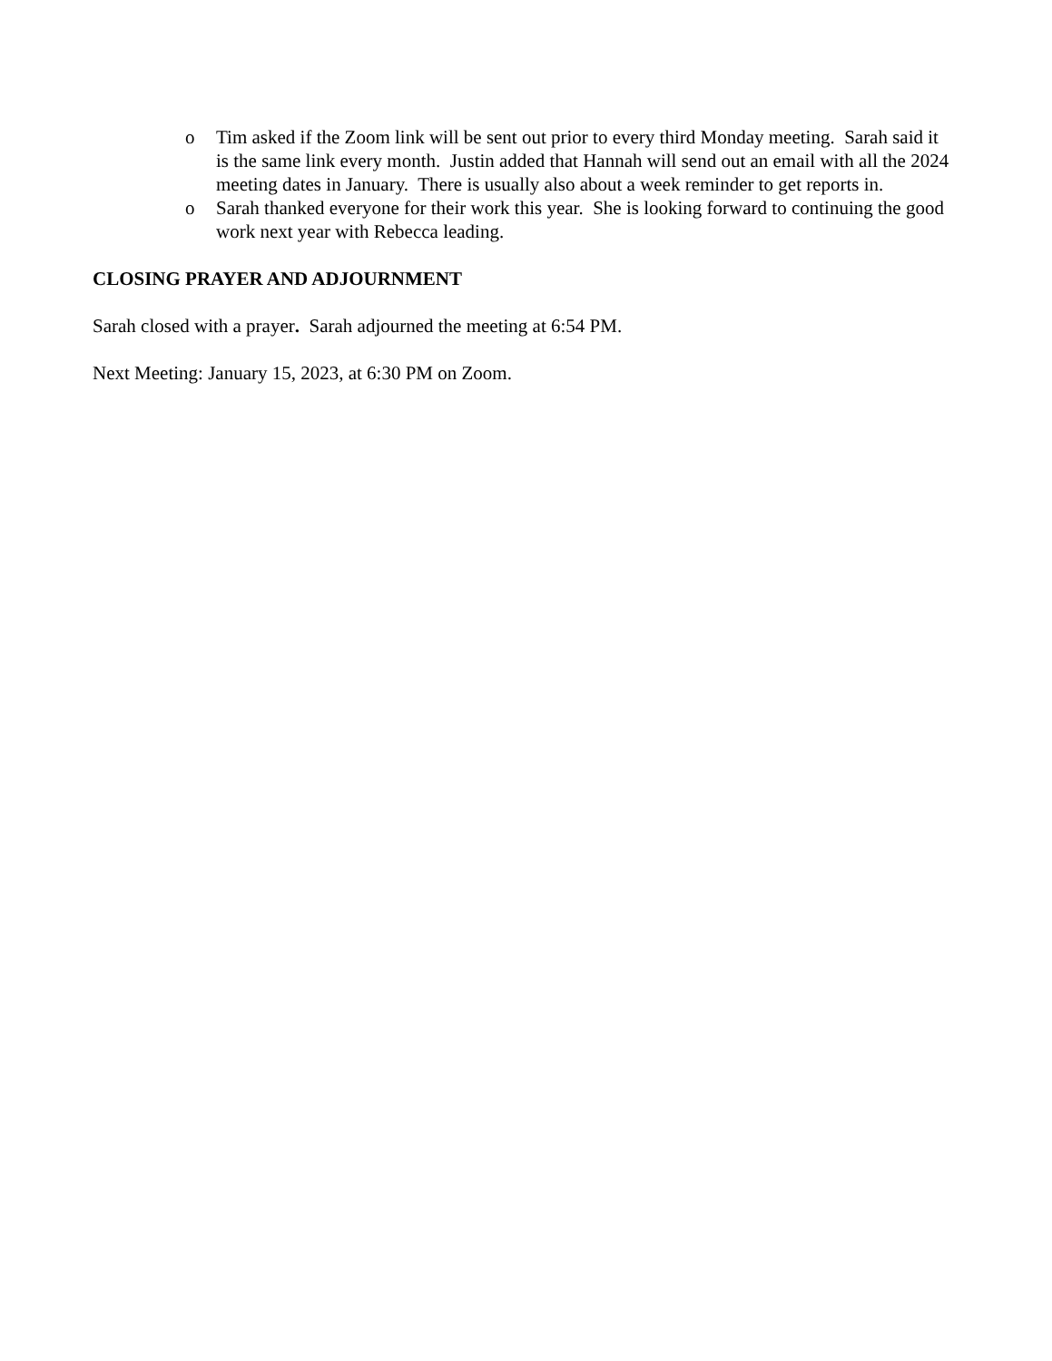o Tim asked if the Zoom link will be sent out prior to every third Monday meeting. Sarah said it is the same link every month. Justin added that Hannah will send out an email with all the 2024 meeting dates in January. There is usually also about a week reminder to get reports in.
o Sarah thanked everyone for their work this year. She is looking forward to continuing the good work next year with Rebecca leading.
CLOSING PRAYER AND ADJOURNMENT
Sarah closed with a prayer. Sarah adjourned the meeting at 6:54 PM.
Next Meeting: January 15, 2023, at 6:30 PM on Zoom.